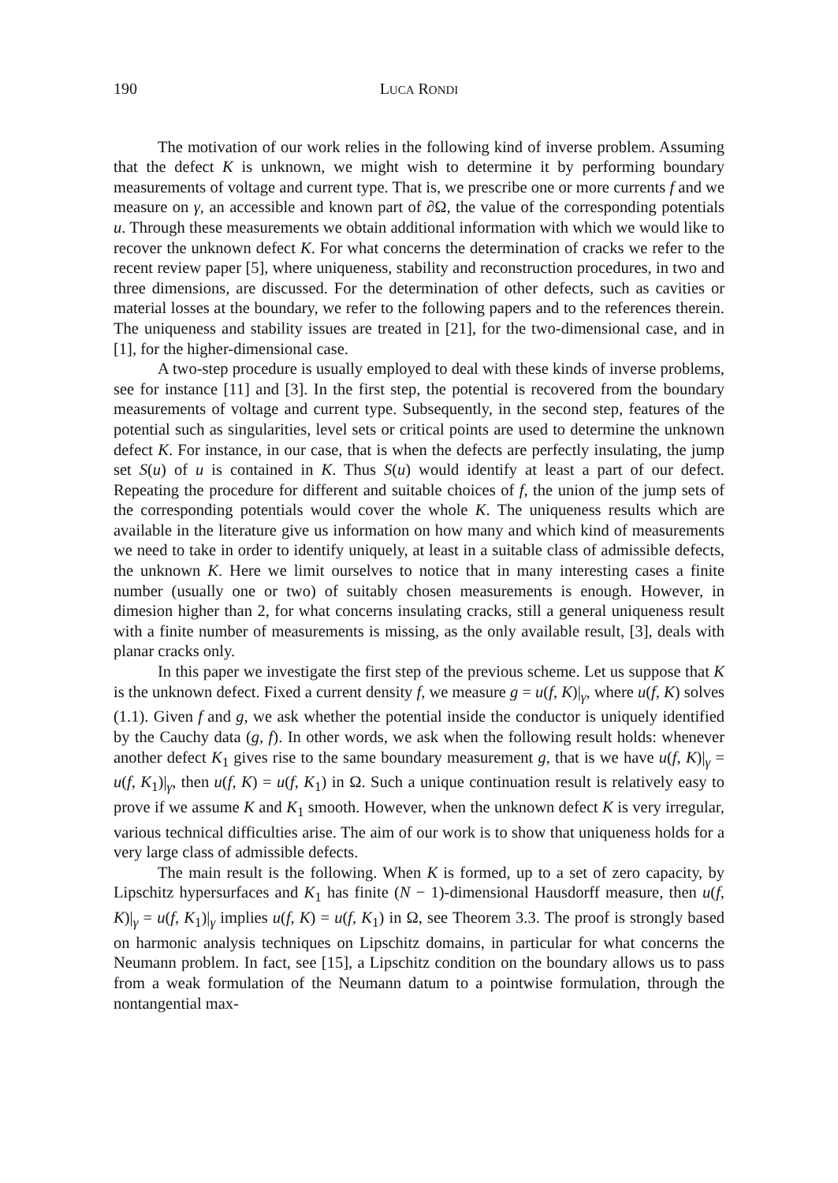190 LUCA RONDI
The motivation of our work relies in the following kind of inverse problem. Assuming that the defect K is unknown, we might wish to determine it by performing boundary measurements of voltage and current type. That is, we prescribe one or more currents f and we measure on γ, an accessible and known part of ∂Ω, the value of the corresponding potentials u. Through these measurements we obtain additional information with which we would like to recover the unknown defect K. For what concerns the determination of cracks we refer to the recent review paper [5], where uniqueness, stability and reconstruction procedures, in two and three dimensions, are discussed. For the determination of other defects, such as cavities or material losses at the boundary, we refer to the following papers and to the references therein. The uniqueness and stability issues are treated in [21], for the two-dimensional case, and in [1], for the higher-dimensional case.
A two-step procedure is usually employed to deal with these kinds of inverse problems, see for instance [11] and [3]. In the first step, the potential is recovered from the boundary measurements of voltage and current type. Subsequently, in the second step, features of the potential such as singularities, level sets or critical points are used to determine the unknown defect K. For instance, in our case, that is when the defects are perfectly insulating, the jump set S(u) of u is contained in K. Thus S(u) would identify at least a part of our defect. Repeating the procedure for different and suitable choices of f, the union of the jump sets of the corresponding potentials would cover the whole K. The uniqueness results which are available in the literature give us information on how many and which kind of measurements we need to take in order to identify uniquely, at least in a suitable class of admissible defects, the unknown K. Here we limit ourselves to notice that in many interesting cases a finite number (usually one or two) of suitably chosen measurements is enough. However, in dimesion higher than 2, for what concerns insulating cracks, still a general uniqueness result with a finite number of measurements is missing, as the only available result, [3], deals with planar cracks only.
In this paper we investigate the first step of the previous scheme. Let us suppose that K is the unknown defect. Fixed a current density f, we measure g = u(f, K)|<sub>γ</sub>, where u(f, K) solves (1.1). Given f and g, we ask whether the potential inside the conductor is uniquely identified by the Cauchy data (g, f). In other words, we ask when the following result holds: whenever another defect K<sub>1</sub> gives rise to the same boundary measurement g, that is we have u(f, K)|<sub>γ</sub> = u(f, K<sub>1</sub>)|<sub>γ</sub>, then u(f, K) = u(f, K<sub>1</sub>) in Ω. Such a unique continuation result is relatively easy to prove if we assume K and K<sub>1</sub> smooth. However, when the unknown defect K is very irregular, various technical difficulties arise. The aim of our work is to show that uniqueness holds for a very large class of admissible defects.
The main result is the following. When K is formed, up to a set of zero capacity, by Lipschitz hypersurfaces and K<sub>1</sub> has finite (N − 1)-dimensional Hausdorff measure, then u(f, K)|<sub>γ</sub> = u(f, K<sub>1</sub>)|<sub>γ</sub> implies u(f, K) = u(f, K<sub>1</sub>) in Ω, see Theorem 3.3. The proof is strongly based on harmonic analysis techniques on Lipschitz domains, in particular for what concerns the Neumann problem. In fact, see [15], a Lipschitz condition on the boundary allows us to pass from a weak formulation of the Neumann datum to a pointwise formulation, through the nontangential max-